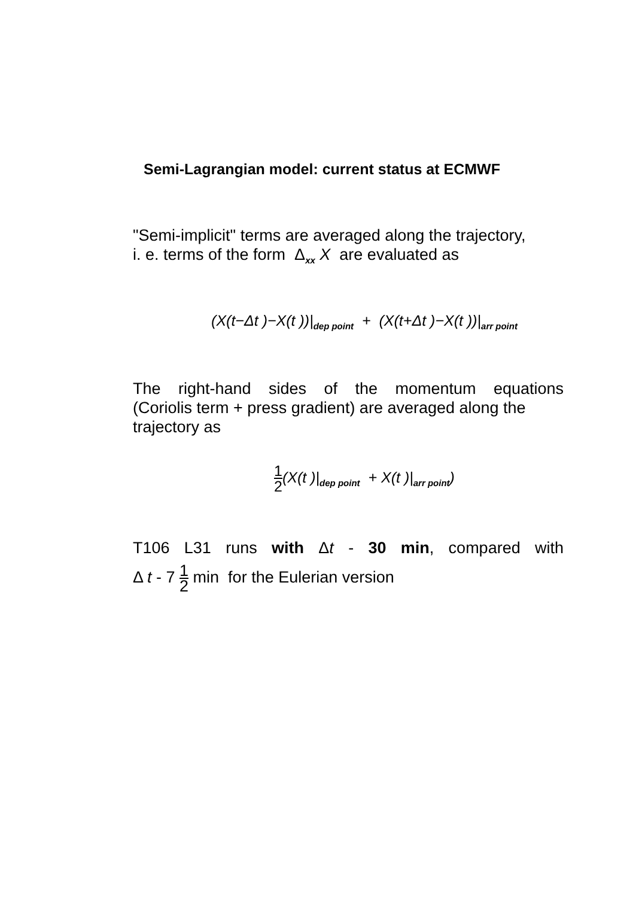Semi-Lagrangian model: current status at ECMWF
"Semi-implicit" terms are averaged along the trajectory,
i. e. terms of the form Δ<sub>xx</sub> X are evaluated as
(X(t−Δt )−X(t ))|<sub>dep point</sub> + (X(t+Δt )−X(t ))|<sub>arr point</sub>
The right-hand sides of the momentum equations
(Coriolis term + press gradient) are averaged along the
trajectory as
1 2(X(t )|<sub>dep point</sub> + X(t )|<sub>arr point</sub>)
T106 L31 runs with Δt - 30 min, compared with
Δ t - 7 1 2 min for the Eulerian version